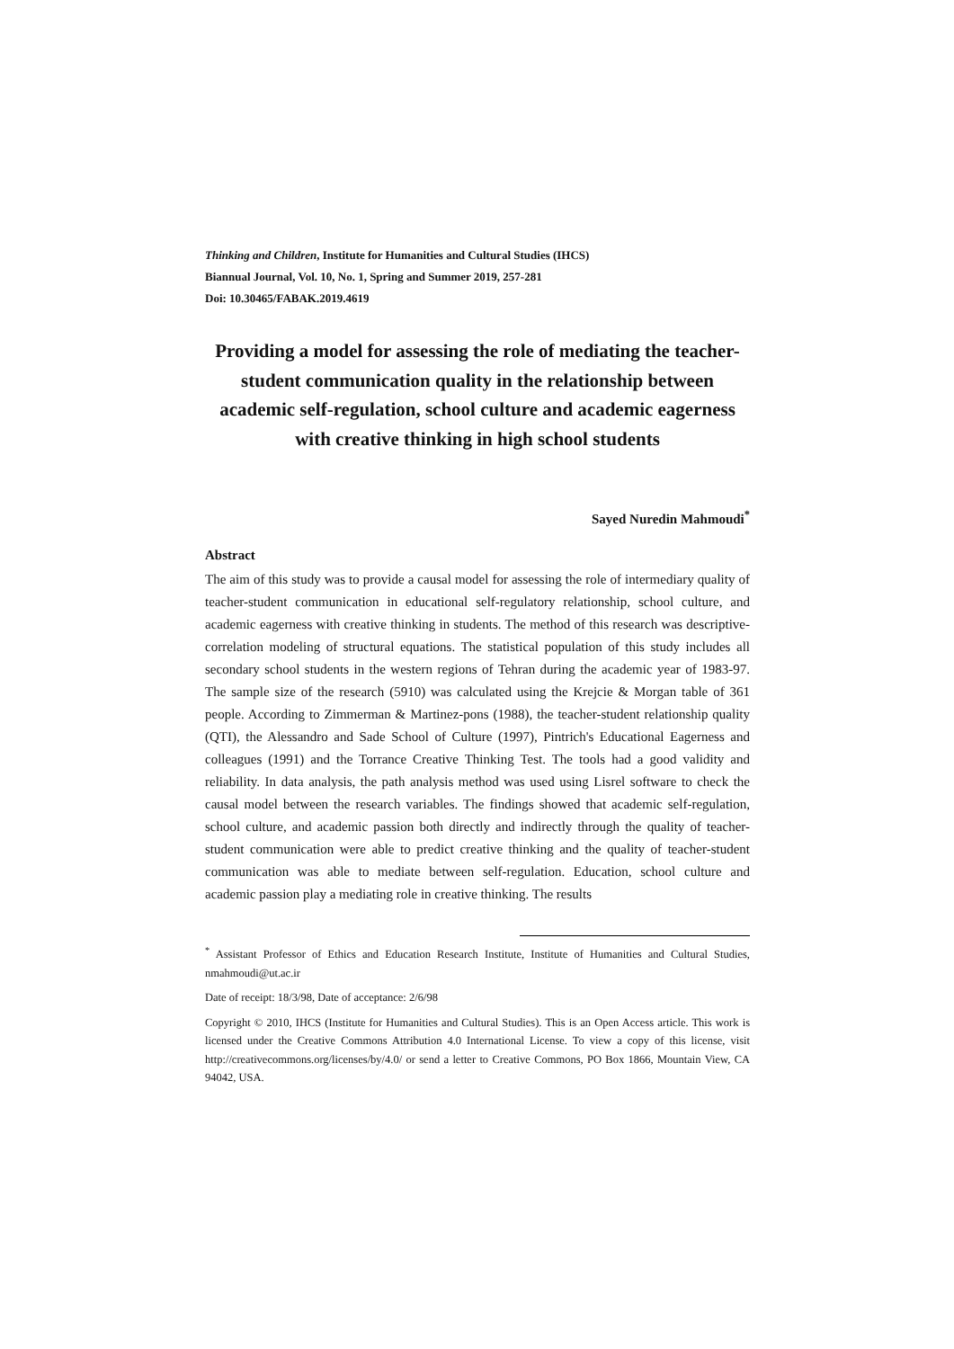Thinking and Children, Institute for Humanities and Cultural Studies (IHCS)
Biannual Journal, Vol. 10, No. 1, Spring and Summer 2019, 257-281
Doi: 10.30465/FABAK.2019.4619
Providing a model for assessing the role of mediating the teacher-student communication quality in the relationship between academic self-regulation, school culture and academic eagerness with creative thinking in high school students
Sayed Nuredin Mahmoudi<sup>*</sup>
Abstract
The aim of this study was to provide a causal model for assessing the role of intermediary quality of teacher-student communication in educational self-regulatory relationship, school culture, and academic eagerness with creative thinking in students. The method of this research was descriptive-correlation modeling of structural equations. The statistical population of this study includes all secondary school students in the western regions of Tehran during the academic year of 1983-97. The sample size of the research (5910) was calculated using the Krejcie & Morgan table of 361 people. According to Zimmerman & Martinez-pons (1988), the teacher-student relationship quality (QTI), the Alessandro and Sade School of Culture (1997), Pintrich's Educational Eagerness and colleagues (1991) and the Torrance Creative Thinking Test. The tools had a good validity and reliability. In data analysis, the path analysis method was used using Lisrel software to check the causal model between the research variables. The findings showed that academic self-regulation, school culture, and academic passion both directly and indirectly through the quality of teacher-student communication were able to predict creative thinking and the quality of teacher-student communication was able to mediate between self-regulation. Education, school culture and academic passion play a mediating role in creative thinking. The results
<sup>*</sup> Assistant Professor of Ethics and Education Research Institute, Institute of Humanities and Cultural Studies, nmahmoudi@ut.ac.ir
Date of receipt: 18/3/98, Date of acceptance: 2/6/98
Copyright © 2010, IHCS (Institute for Humanities and Cultural Studies). This is an Open Access article. This work is licensed under the Creative Commons Attribution 4.0 International License. To view a copy of this license, visit http://creativecommons.org/licenses/by/4.0/ or send a letter to Creative Commons, PO Box 1866, Mountain View, CA 94042, USA.